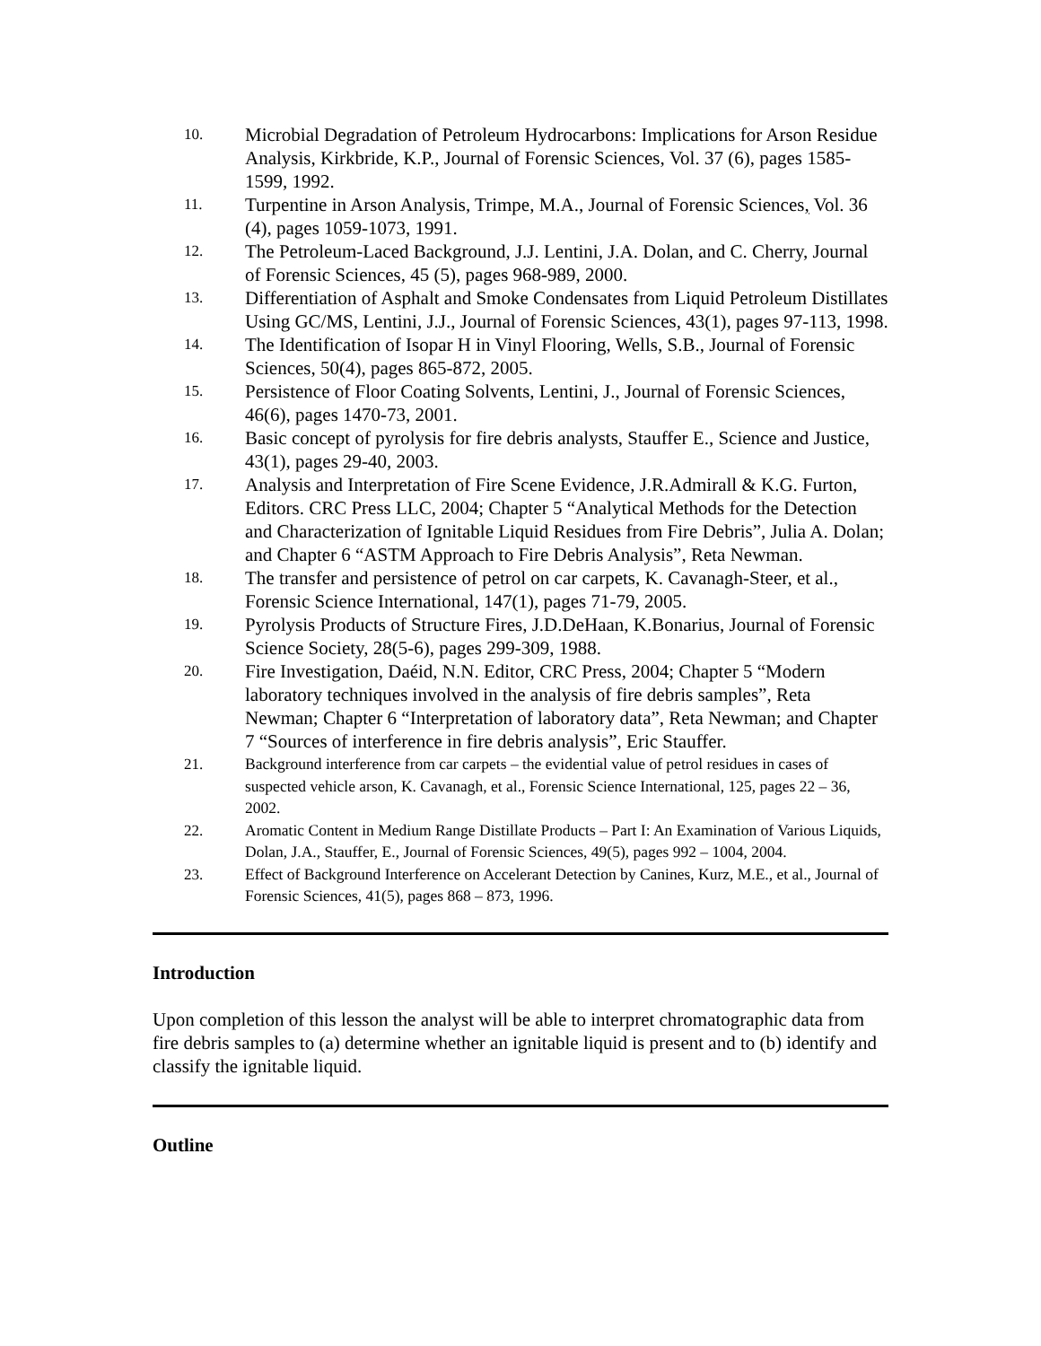10.
Microbial Degradation of Petroleum Hydrocarbons: Implications for Arson Residue Analysis, Kirkbride, K.P., Journal of Forensic Sciences, Vol. 37 (6), pages 1585-1599, 1992.
11.
Turpentine in Arson Analysis, Trimpe, M.A., Journal of Forensic Sciences, Vol. 36 (4), pages 1059-1073, 1991.
12.
The Petroleum-Laced Background, J.J. Lentini, J.A. Dolan, and C. Cherry, Journal of Forensic Sciences, 45 (5), pages 968-989, 2000.
13.
Differentiation of Asphalt and Smoke Condensates from Liquid Petroleum Distillates Using GC/MS, Lentini, J.J., Journal of Forensic Sciences, 43(1), pages 97-113, 1998.
14.
The Identification of Isopar H in Vinyl Flooring, Wells, S.B., Journal of Forensic Sciences, 50(4), pages 865-872, 2005.
15.
Persistence of Floor Coating Solvents, Lentini, J., Journal of Forensic Sciences, 46(6), pages 1470-73, 2001.
16.
Basic concept of pyrolysis for fire debris analysts, Stauffer E., Science and Justice, 43(1), pages 29-40, 2003.
17.
Analysis and Interpretation of Fire Scene Evidence, J.R.Admirall & K.G. Furton, Editors. CRC Press LLC, 2004; Chapter 5 “Analytical Methods for the Detection and Characterization of Ignitable Liquid Residues from Fire Debris”, Julia A. Dolan; and Chapter 6 “ASTM Approach to Fire Debris Analysis”, Reta Newman.
18.
The transfer and persistence of petrol on car carpets, K. Cavanagh-Steer, et al., Forensic Science International, 147(1), pages 71-79, 2005.
19.
Pyrolysis Products of Structure Fires, J.D.DeHaan, K.Bonarius, Journal of Forensic Science Society, 28(5-6), pages 299-309, 1988.
20.
Fire Investigation, Daéid, N.N. Editor, CRC Press, 2004; Chapter 5 “Modern laboratory techniques involved in the analysis of fire debris samples”, Reta Newman; Chapter 6 “Interpretation of laboratory data”, Reta Newman; and Chapter 7 “Sources of interference in fire debris analysis”, Eric Stauffer.
21.
Background interference from car carpets – the evidential value of petrol residues in cases of suspected vehicle arson, K. Cavanagh, et al., Forensic Science International, 125, pages 22 – 36, 2002.
22.
Aromatic Content in Medium Range Distillate Products – Part I: An Examination of Various Liquids, Dolan, J.A., Stauffer, E., Journal of Forensic Sciences, 49(5), pages 992 – 1004, 2004.
23.
Effect of Background Interference on Accelerant Detection by Canines, Kurz, M.E., et al., Journal of Forensic Sciences, 41(5), pages 868 – 873, 1996.
Introduction
Upon completion of this lesson the analyst will be able to interpret chromatographic data from fire debris samples to (a) determine whether an ignitable liquid is present and to (b) identify and classify the ignitable liquid.
Outline